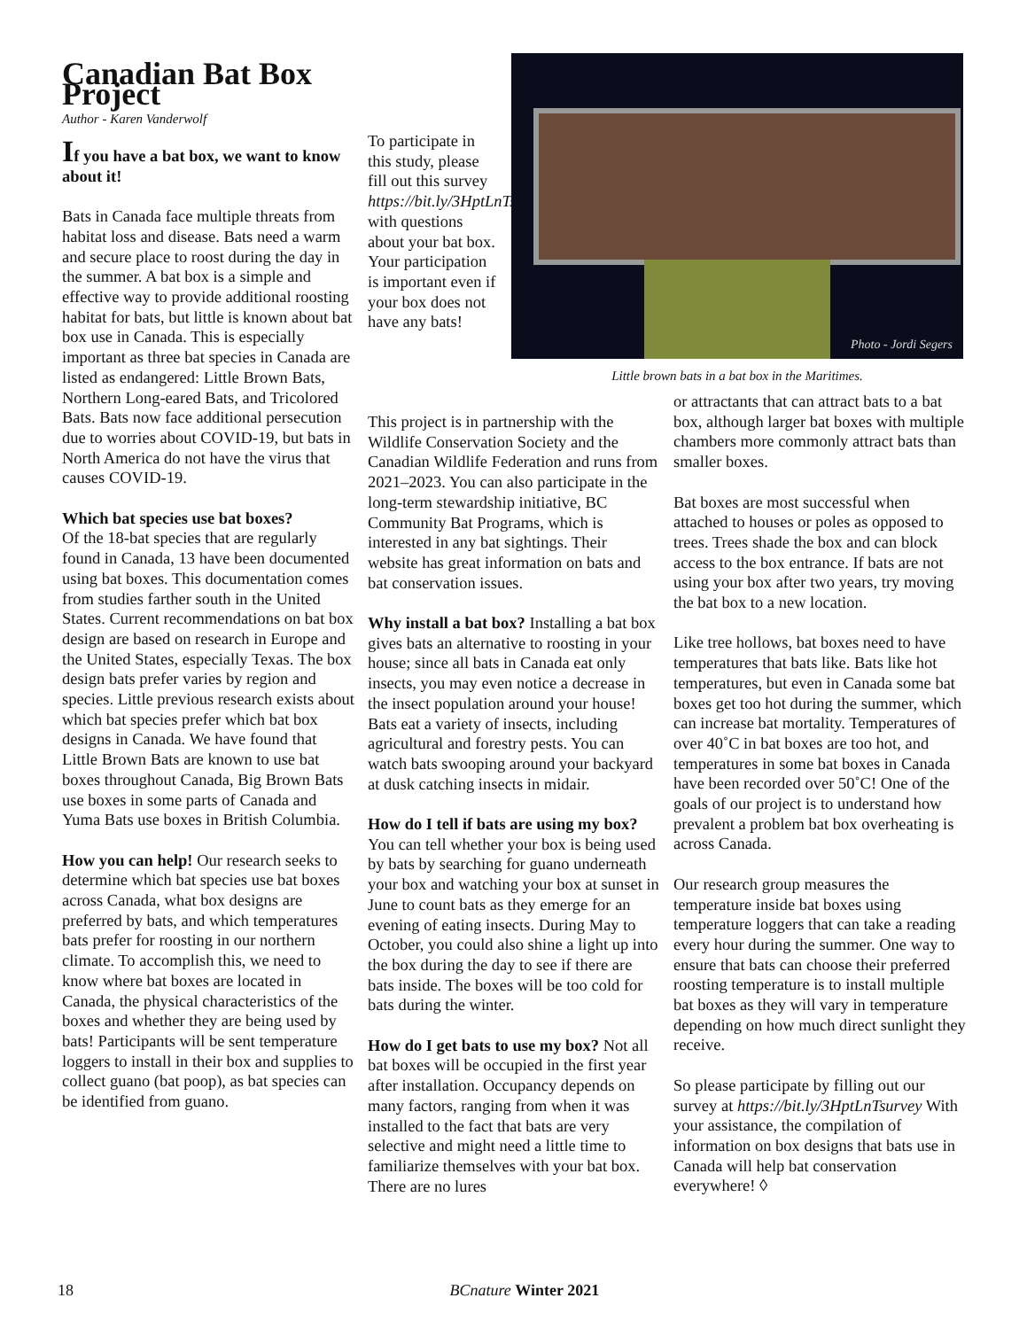Canadian Bat Box Project
Author - Karen Vanderwolf
If you have a bat box, we want to know about it!
Bats in Canada face multiple threats from habitat loss and disease. Bats need a warm and secure place to roost during the day in the summer. A bat box is a simple and effective way to provide additional roosting habitat for bats, but little is known about bat box use in Canada. This is especially important as three bat species in Canada are listed as endangered: Little Brown Bats, Northern Long-eared Bats, and Tricolored Bats. Bats now face additional persecution due to worries about COVID-19, but bats in North America do not have the virus that causes COVID-19.
Which bat species use bat boxes?
Of the 18-bat species that are regularly found in Canada, 13 have been documented using bat boxes. This documentation comes from studies farther south in the United States. Current recommendations on bat box design are based on research in Europe and the United States, especially Texas. The box design bats prefer varies by region and species. Little previous research exists about which bat species prefer which bat box designs in Canada. We have found that Little Brown Bats are known to use bat boxes throughout Canada, Big Brown Bats use boxes in some parts of Canada and Yuma Bats use boxes in British Columbia.
How you can help! Our research seeks to determine which bat species use bat boxes across Canada, what box designs are preferred by bats, and which temperatures bats prefer for roosting in our northern climate. To accomplish this, we need to know where bat boxes are located in Canada, the physical characteristics of the boxes and whether they are being used by bats! Participants will be sent temperature loggers to install in their box and supplies to collect guano (bat poop), as bat species can be identified from guano.
To participate in this study, please fill out this survey https://bit.ly/3HptLnTsurvey with questions about your bat box. Your participation is important even if your box does not have any bats!
This project is in partnership with the Wildlife Conservation Society and the Canadian Wildlife Federation and runs from 2021–2023. You can also participate in the long-term stewardship initiative, BC Community Bat Programs, which is interested in any bat sightings. Their website has great information on bats and bat conservation issues.
Why install a bat box? Installing a bat box gives bats an alternative to roosting in your house; since all bats in Canada eat only insects, you may even notice a decrease in the insect population around your house! Bats eat a variety of insects, including agricultural and forestry pests. You can watch bats swooping around your backyard at dusk catching insects in midair.
How do I tell if bats are using my box? You can tell whether your box is being used by bats by searching for guano underneath your box and watching your box at sunset in June to count bats as they emerge for an evening of eating insects. During May to October, you could also shine a light up into the box during the day to see if there are bats inside. The boxes will be too cold for bats during the winter.
How do I get bats to use my box? Not all bat boxes will be occupied in the first year after installation. Occupancy depends on many factors, ranging from when it was installed to the fact that bats are very selective and might need a little time to familiarize themselves with your bat box. There are no lures
Photo - Jordi Segers
Little brown bats in a bat box in the Maritimes.
or attractants that can attract bats to a bat box, although larger bat boxes with multiple chambers more commonly attract bats than smaller boxes.
Bat boxes are most successful when attached to houses or poles as opposed to trees. Trees shade the box and can block access to the box entrance. If bats are not using your box after two years, try moving the bat box to a new location.
Like tree hollows, bat boxes need to have temperatures that bats like. Bats like hot temperatures, but even in Canada some bat boxes get too hot during the summer, which can increase bat mortality. Temperatures of over 40˚C in bat boxes are too hot, and temperatures in some bat boxes in Canada have been recorded over 50˚C! One of the goals of our project is to understand how prevalent a problem bat box overheating is across Canada.
Our research group measures the temperature inside bat boxes using temperature loggers that can take a reading every hour during the summer. One way to ensure that bats can choose their preferred roosting temperature is to install multiple bat boxes as they will vary in temperature depending on how much direct sunlight they receive.
So please participate by filling out our survey at https://bit.ly/3HptLnTsurvey With your assistance, the compilation of information on box designs that bats use in Canada will help bat conservation everywhere! ◊
18 BCnature Winter 2021